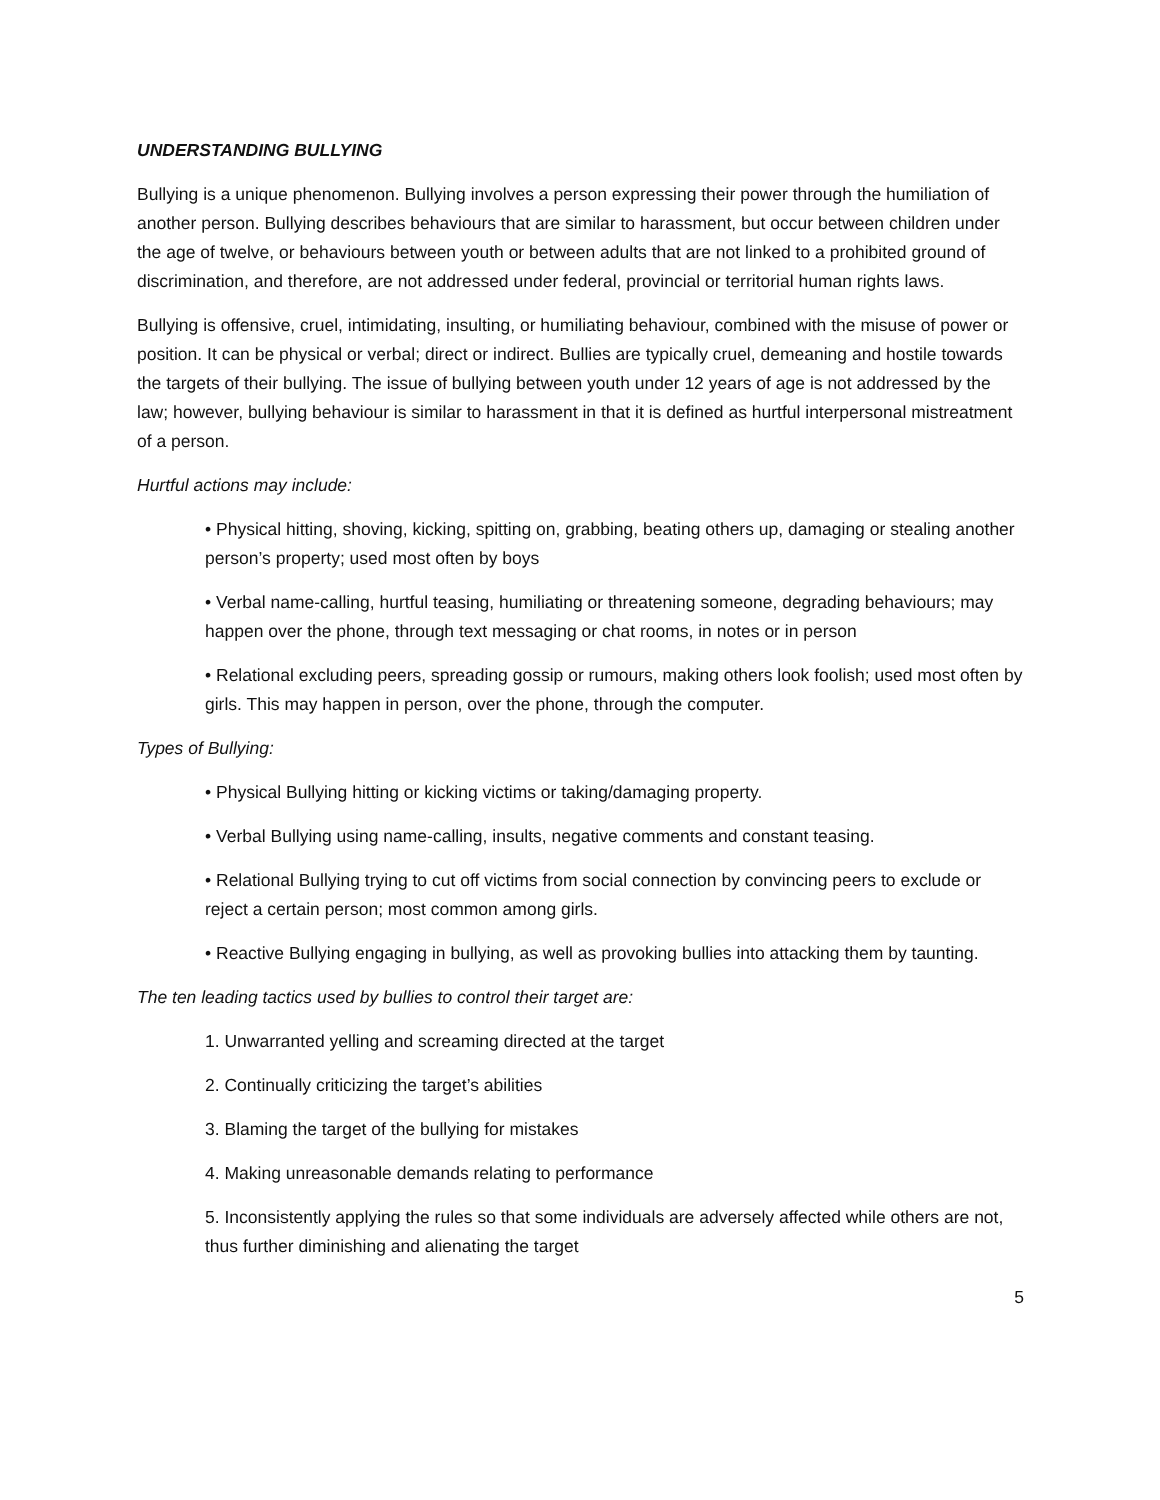UNDERSTANDING BULLYING
Bullying is a unique phenomenon. Bullying involves a person expressing their power through the humiliation of another person. Bullying describes behaviours that are similar to harassment, but occur between children under the age of twelve, or behaviours between youth or between adults that are not linked to a prohibited ground of discrimination, and therefore, are not addressed under federal, provincial or territorial human rights laws.
Bullying is offensive, cruel, intimidating, insulting, or humiliating behaviour, combined with the misuse of power or position. It can be physical or verbal; direct or indirect. Bullies are typically cruel, demeaning and hostile towards the targets of their bullying. The issue of bullying between youth under 12 years of age is not addressed by the law; however, bullying behaviour is similar to harassment in that it is defined as hurtful interpersonal mistreatment of a person.
Hurtful actions may include:
• Physical hitting, shoving, kicking, spitting on, grabbing, beating others up, damaging or stealing another person’s property; used most often by boys
• Verbal name-calling, hurtful teasing, humiliating or threatening someone, degrading behaviours; may happen over the phone, through text messaging or chat rooms, in notes or in person
• Relational excluding peers, spreading gossip or rumours, making others look foolish; used most often by girls. This may happen in person, over the phone, through the computer.
Types of Bullying:
• Physical Bullying hitting or kicking victims or taking/damaging property.
• Verbal Bullying using name-calling, insults, negative comments and constant teasing.
• Relational Bullying trying to cut off victims from social connection by convincing peers to exclude or reject a certain person; most common among girls.
• Reactive Bullying engaging in bullying, as well as provoking bullies into attacking them by taunting.
The ten leading tactics used by bullies to control their target are:
1. Unwarranted yelling and screaming directed at the target
2. Continually criticizing the target’s abilities
3. Blaming the target of the bullying for mistakes
4. Making unreasonable demands relating to performance
5. Inconsistently applying the rules so that some individuals are adversely affected while others are not, thus further diminishing and alienating the target
5